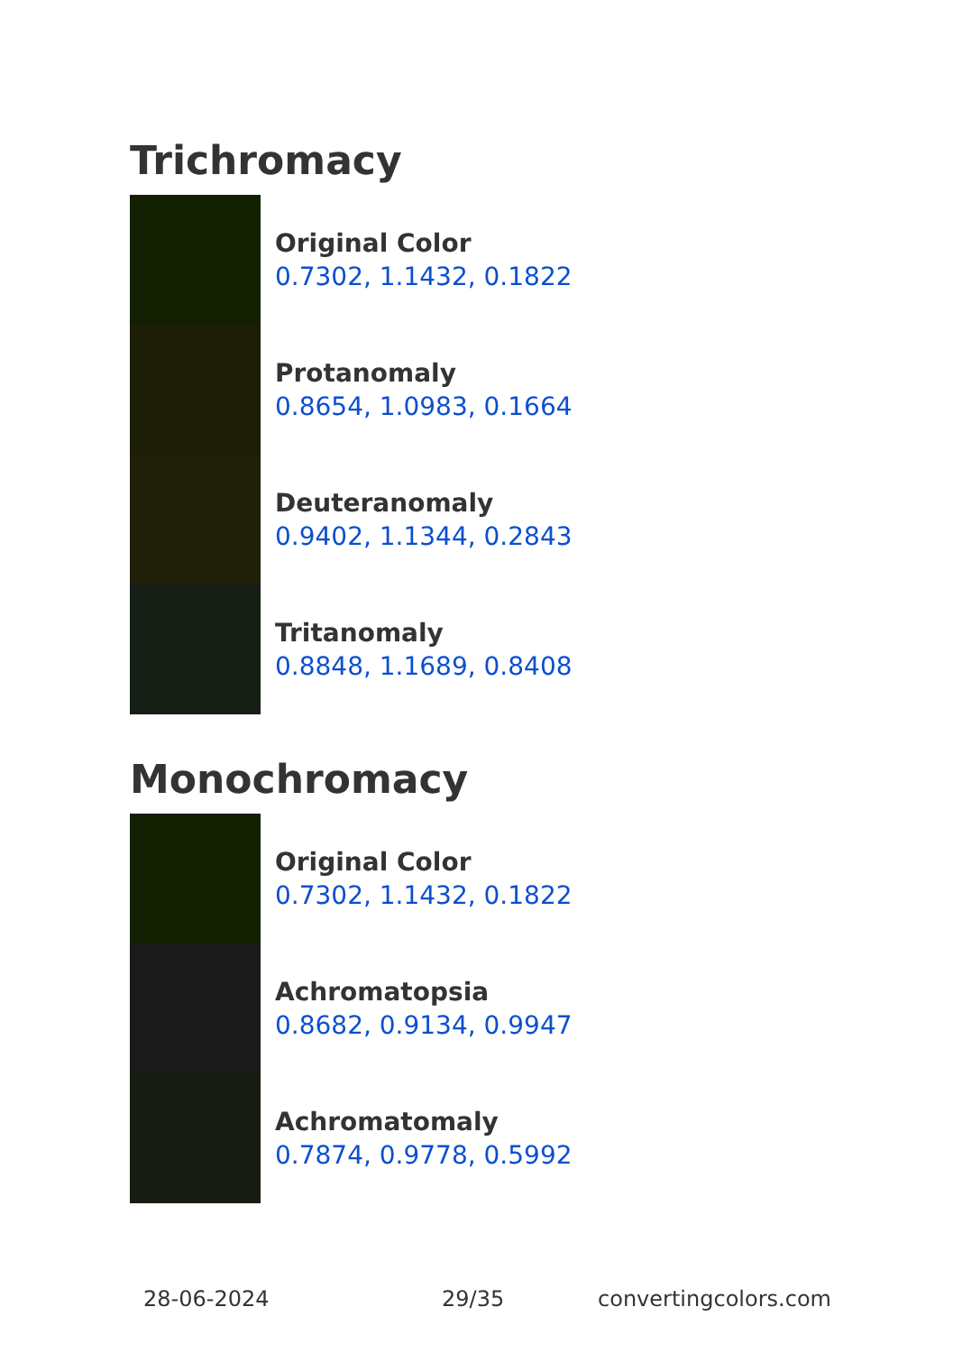Trichromacy
Original Color
0.7302, 1.1432, 0.1822
Protanomaly
0.8654, 1.0983, 0.1664
Deuteranomaly
0.9402, 1.1344, 0.2843
Tritanomaly
0.8848, 1.1689, 0.8408
Monochromacy
Original Color
0.7302, 1.1432, 0.1822
Achromatopsia
0.8682, 0.9134, 0.9947
Achromatomaly
0.7874, 0.9778, 0.5992
28-06-2024 29/35 convertingcolors.com